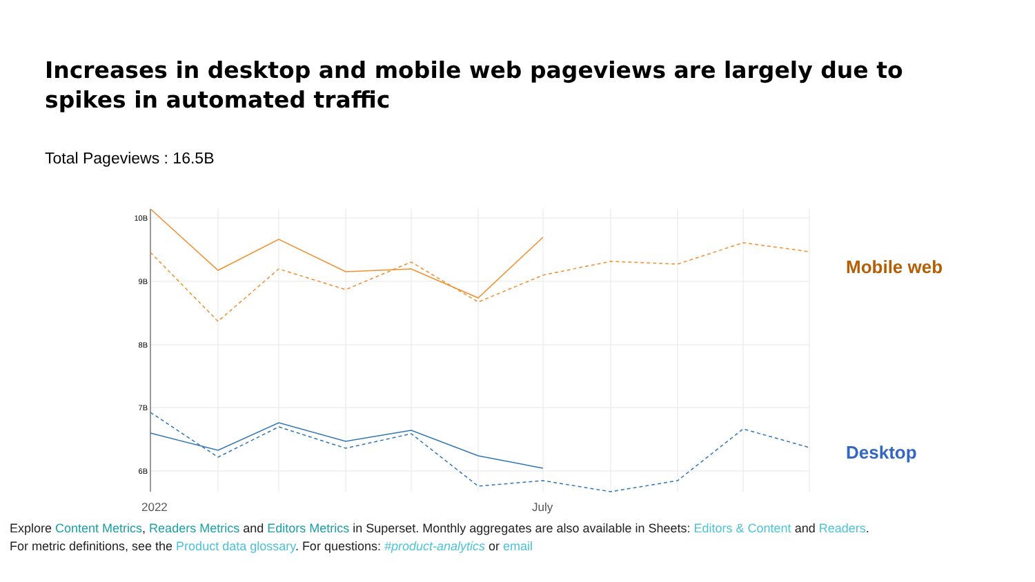Increases in desktop and mobile web pageviews are largely due to spikes in automated traffic
Total Pageviews : 16.5B
10B
9B
8B
7B
6B
2022
July
Mobile web
Desktop
Explore Content Metrics, Readers Metrics and Editors Metrics in Superset. Monthly aggregates are also available in Sheets: Editors & Content and Readers.
For metric definitions, see the Product data glossary. For questions: #product-analytics or email